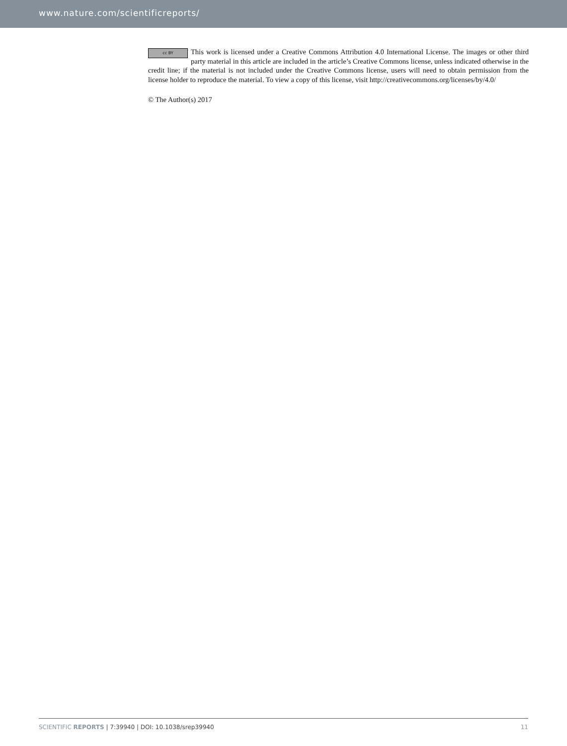www.nature.com/scientificreports/
cc BY This work is licensed under a Creative Commons Attribution 4.0 International License. The images or other third party material in this article are included in the article’s Creative Commons license, unless indicated otherwise in the credit line; if the material is not included under the Creative Commons license, users will need to obtain permission from the license holder to reproduce the material. To view a copy of this license, visit http://creativecommons.org/licenses/by/4.0/
© The Author(s) 2017
SCIENTIFIC REPORTS | 7:39940 | DOI: 10.1038/srep39940
11